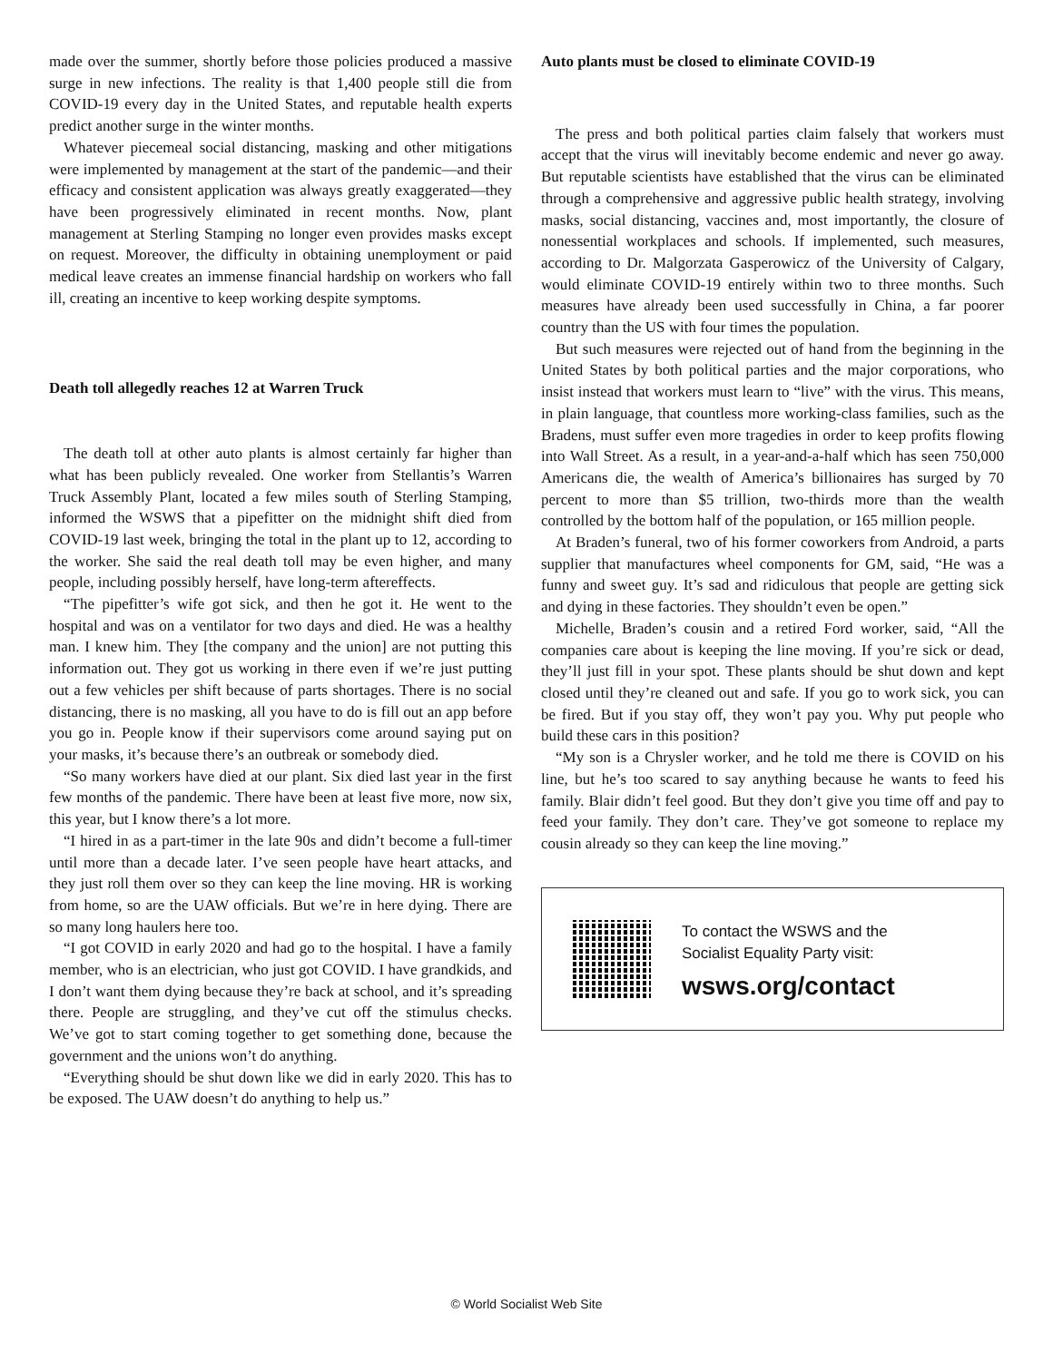made over the summer, shortly before those policies produced a massive surge in new infections. The reality is that 1,400 people still die from COVID-19 every day in the United States, and reputable health experts predict another surge in the winter months.
Whatever piecemeal social distancing, masking and other mitigations were implemented by management at the start of the pandemic—and their efficacy and consistent application was always greatly exaggerated—they have been progressively eliminated in recent months. Now, plant management at Sterling Stamping no longer even provides masks except on request. Moreover, the difficulty in obtaining unemployment or paid medical leave creates an immense financial hardship on workers who fall ill, creating an incentive to keep working despite symptoms.
Death toll allegedly reaches 12 at Warren Truck
The death toll at other auto plants is almost certainly far higher than what has been publicly revealed. One worker from Stellantis’s Warren Truck Assembly Plant, located a few miles south of Sterling Stamping, informed the WSWS that a pipefitter on the midnight shift died from COVID-19 last week, bringing the total in the plant up to 12, according to the worker. She said the real death toll may be even higher, and many people, including possibly herself, have long-term aftereffects.
“The pipefitter’s wife got sick, and then he got it. He went to the hospital and was on a ventilator for two days and died. He was a healthy man. I knew him. They [the company and the union] are not putting this information out. They got us working in there even if we’re just putting out a few vehicles per shift because of parts shortages. There is no social distancing, there is no masking, all you have to do is fill out an app before you go in. People know if their supervisors come around saying put on your masks, it’s because there’s an outbreak or somebody died.
“So many workers have died at our plant. Six died last year in the first few months of the pandemic. There have been at least five more, now six, this year, but I know there’s a lot more.
“I hired in as a part-timer in the late 90s and didn’t become a full-timer until more than a decade later. I’ve seen people have heart attacks, and they just roll them over so they can keep the line moving. HR is working from home, so are the UAW officials. But we’re in here dying. There are so many long haulers here too.
“I got COVID in early 2020 and had go to the hospital. I have a family member, who is an electrician, who just got COVID. I have grandkids, and I don’t want them dying because they’re back at school, and it’s spreading there. People are struggling, and they’ve cut off the stimulus checks. We’ve got to start coming together to get something done, because the government and the unions won’t do anything.
“Everything should be shut down like we did in early 2020. This has to be exposed. The UAW doesn’t do anything to help us.”
Auto plants must be closed to eliminate COVID-19
The press and both political parties claim falsely that workers must accept that the virus will inevitably become endemic and never go away. But reputable scientists have established that the virus can be eliminated through a comprehensive and aggressive public health strategy, involving masks, social distancing, vaccines and, most importantly, the closure of nonessential workplaces and schools. If implemented, such measures, according to Dr. Malgorzata Gasperowicz of the University of Calgary, would eliminate COVID-19 entirely within two to three months. Such measures have already been used successfully in China, a far poorer country than the US with four times the population.
But such measures were rejected out of hand from the beginning in the United States by both political parties and the major corporations, who insist instead that workers must learn to “live” with the virus. This means, in plain language, that countless more working-class families, such as the Bradens, must suffer even more tragedies in order to keep profits flowing into Wall Street. As a result, in a year-and-a-half which has seen 750,000 Americans die, the wealth of America’s billionaires has surged by 70 percent to more than $5 trillion, two-thirds more than the wealth controlled by the bottom half of the population, or 165 million people.
At Braden’s funeral, two of his former coworkers from Android, a parts supplier that manufactures wheel components for GM, said, “He was a funny and sweet guy. It’s sad and ridiculous that people are getting sick and dying in these factories. They shouldn’t even be open.”
Michelle, Braden’s cousin and a retired Ford worker, said, “All the companies care about is keeping the line moving. If you’re sick or dead, they’ll just fill in your spot. These plants should be shut down and kept closed until they’re cleaned out and safe. If you go to work sick, you can be fired. But if you stay off, they won’t pay you. Why put people who build these cars in this position?
“My son is a Chrysler worker, and he told me there is COVID on his line, but he’s too scared to say anything because he wants to feed his family. Blair didn’t feel good. But they don’t give you time off and pay to feed your family. They don’t care. They’ve got someone to replace my cousin already so they can keep the line moving.”
To contact the WSWS and the
Socialist Equality Party visit:
wsws.org/contact
© World Socialist Web Site